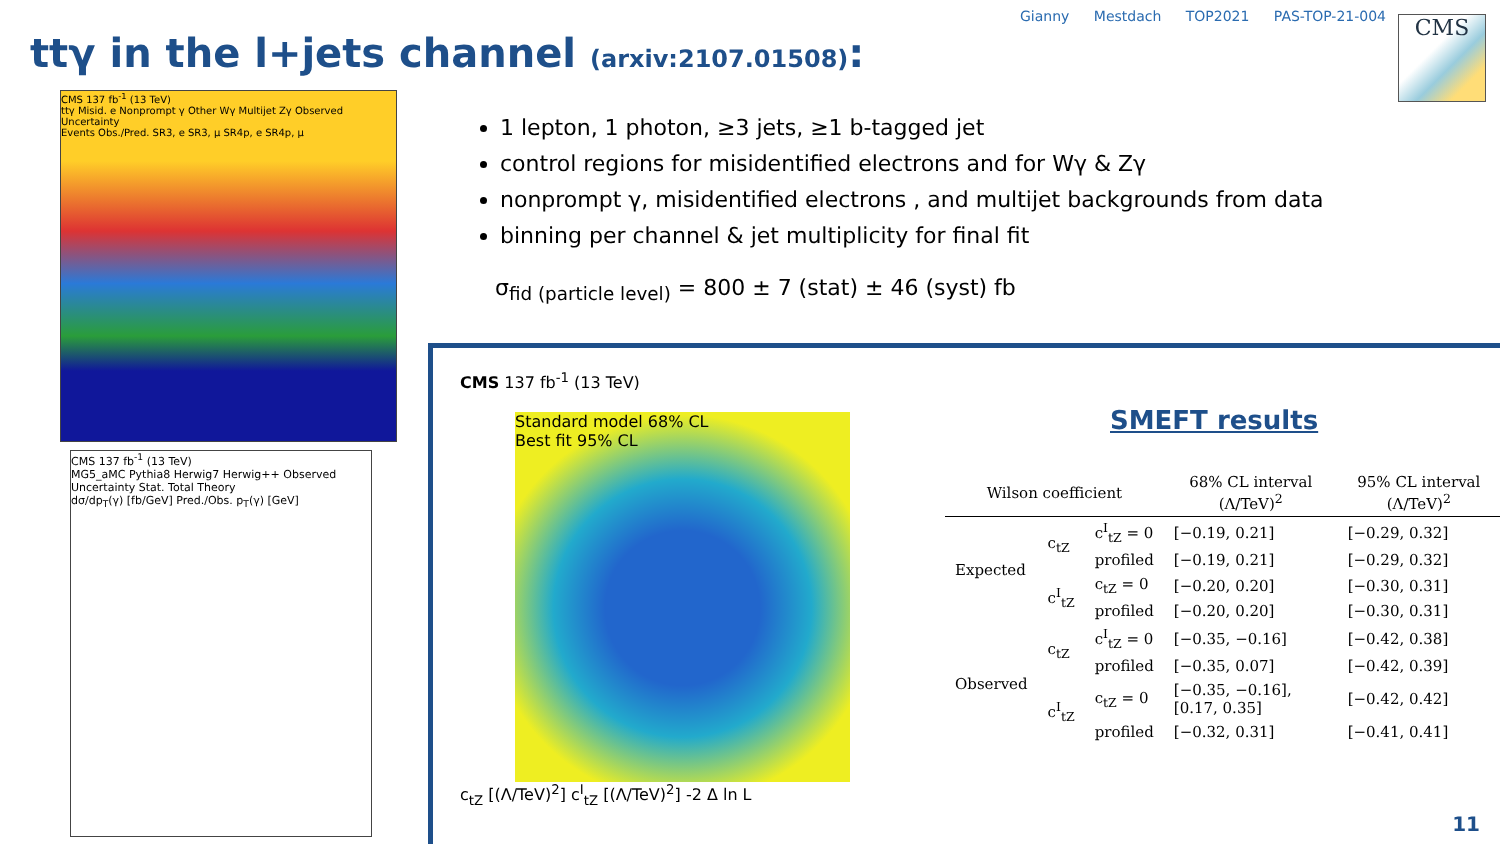Gianny Mestdach TOP2021 PAS-TOP-21-004
CMS
ttγ in the l+jets channel (arxiv:2107.01508):
CMS 137 fb<sup>-1</sup> (13 TeV)
ttγ Misid. e Nonprompt γ Other Wγ Multijet Zγ Observed Uncertainty
Events Obs./Pred. SR3, e SR3, μ SR4p, e SR4p, μ
CMS 137 fb<sup>-1</sup> (13 TeV)
MG5_aMC Pythia8 Herwig7 Herwig++ Observed
Uncertainty Stat. Total Theory
dσ/dp<sub>T</sub>(γ) [fb/GeV] Pred./Obs. p<sub>T</sub>(γ) [GeV]
1 lepton, 1 photon, ≥3 jets, ≥1 b-tagged jet
control regions for misidentified electrons and for Wγ & Zγ
nonprompt γ, misidentified electrons , and multijet backgrounds from data
binning per channel & jet multiplicity for final fit
σ<sub>fid (particle level)</sub> = 800 ± 7 (stat) ± 46 (syst) fb
CMS 137 fb<sup>-1</sup> (13 TeV)
Standard model 68% CL
Best fit 95% CL
c<sub>tZ</sub> [(Λ/TeV)<sup>2</sup>] c<sup>I</sup><sub>tZ</sub> [(Λ/TeV)<sup>2</sup>] -2 Δ ln L
SMEFT results
| Wilson coefficient | | | 68% CL interval (Λ/TeV)<sup>2</sup> | 95% CL interval (Λ/TeV)<sup>2</sup> |
| --- | --- | --- | --- | --- |
| Expected | c<sub>tZ</sub> | c<sup>I</sup><sub>tZ</sub> = 0 | [−0.19, 0.21] | [−0.29, 0.32] |
| | | profiled | [−0.19, 0.21] | [−0.29, 0.32] |
| | c<sup>I</sup><sub>tZ</sub> | c<sub>tZ</sub> = 0 | [−0.20, 0.20] | [−0.30, 0.31] |
| | | profiled | [−0.20, 0.20] | [−0.30, 0.31] |
| Observed | c<sub>tZ</sub> | c<sup>I</sup><sub>tZ</sub> = 0 | [−0.35, −0.16] | [−0.42, 0.38] |
| | | profiled | [−0.35, 0.07] | [−0.42, 0.39] |
| | c<sup>I</sup><sub>tZ</sub> | c<sub>tZ</sub> = 0 | [−0.35, −0.16], [0.17, 0.35] | [−0.42, 0.42] |
| | | profiled | [−0.32, 0.31] | [−0.41, 0.41] |
11